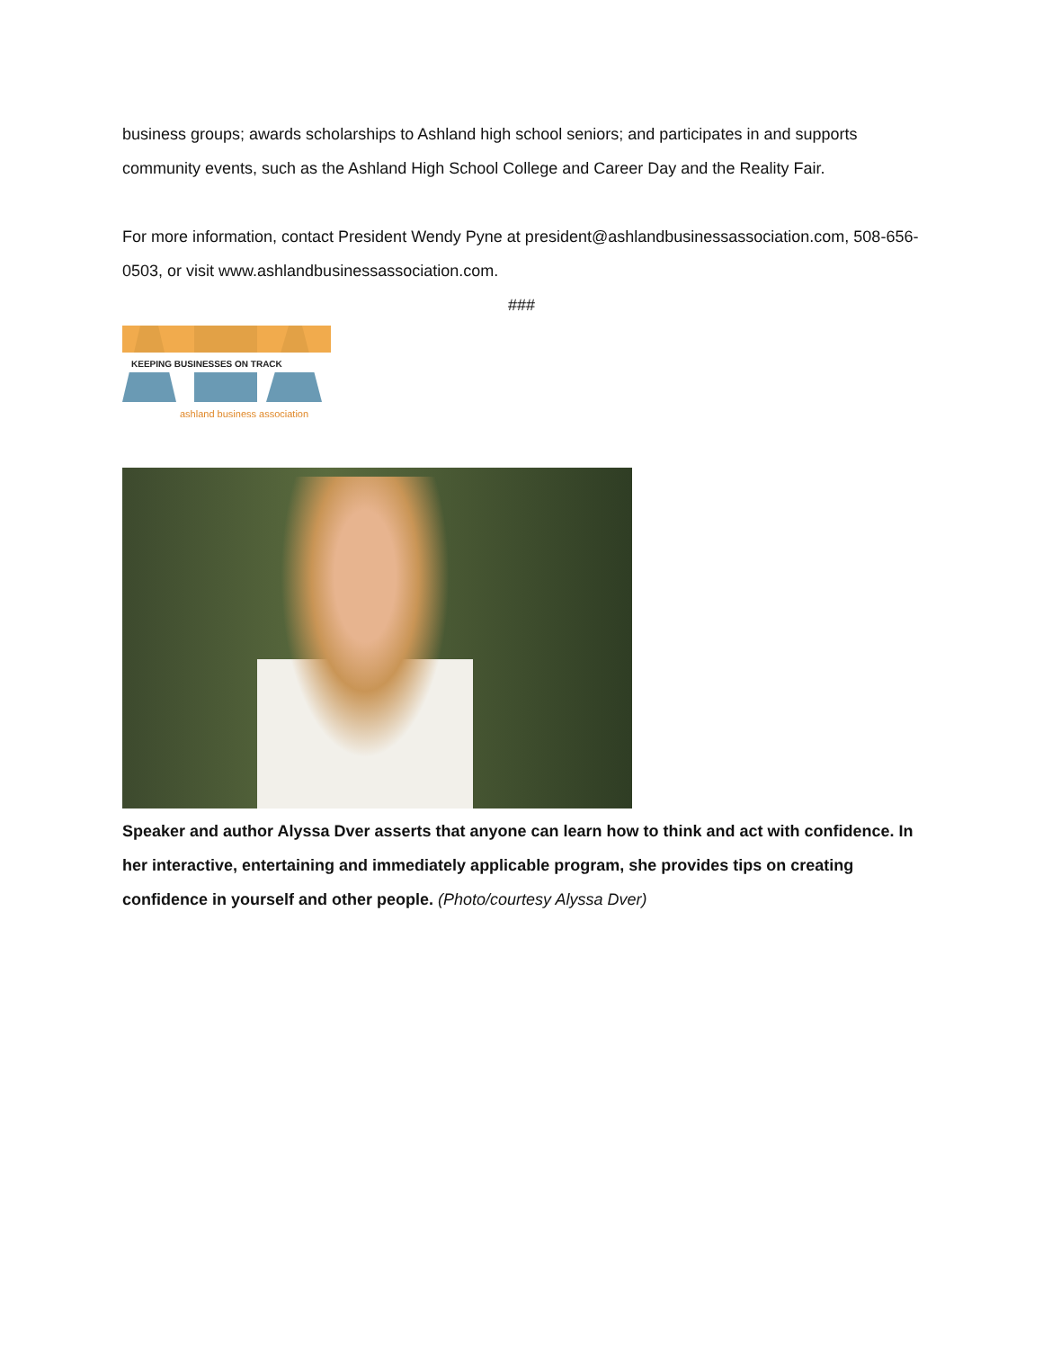business groups; awards scholarships to Ashland high school seniors; and participates in and supports community events, such as the Ashland High School College and Career Day and the Reality Fair.
For more information, contact President Wendy Pyne at president@ashlandbusinessassociation.com, 508-656-0503, or visit www.ashlandbusinessassociation.com.
###
KEEPING BUSINESSES ON TRACK
ashland business association
Speaker and author Alyssa Dver asserts that anyone can learn how to think and act with confidence. In her interactive, entertaining and immediately applicable program, she provides tips on creating confidence in yourself and other people. (Photo/courtesy Alyssa Dver)